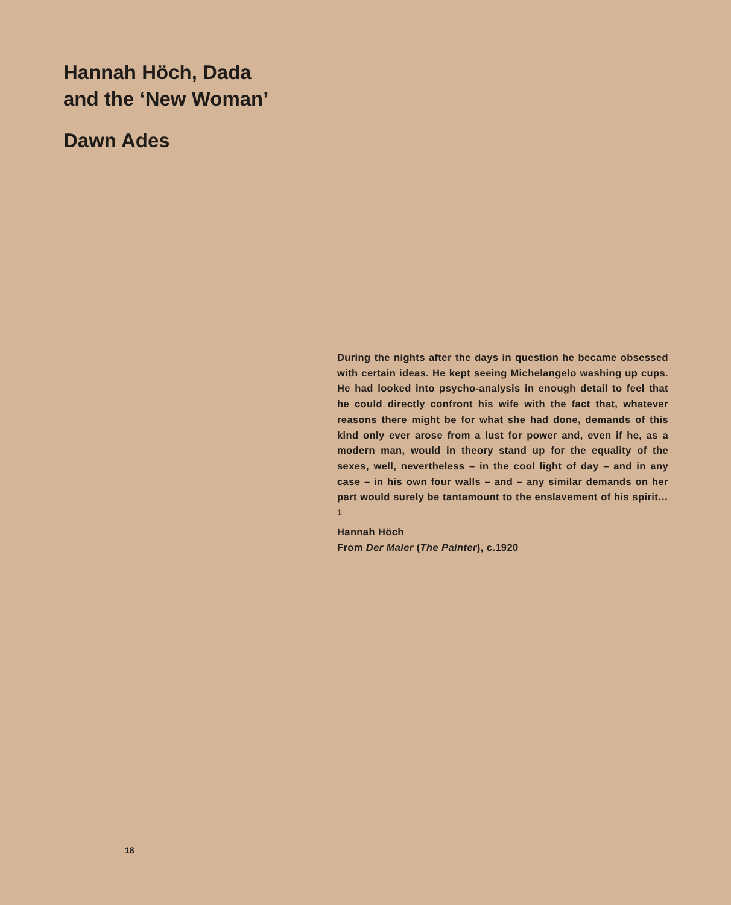Hannah Höch, Dada
and the ‘New Woman’
Dawn Ades
During the nights after the days in question he became obsessed with certain ideas. He kept seeing Michelangelo washing up cups. He had looked into psycho-analysis in enough detail to feel that he could directly confront his wife with the fact that, whatever reasons there might be for what she had done, demands of this kind only ever arose from a lust for power and, even if he, as a modern man, would in theory stand up for the equality of the sexes, well, nevertheless – in the cool light of day – and in any case – in his own four walls – and – any similar demands on her part would surely be tantamount to the enslavement of his spirit…<sup>1</sup>
Hannah Höch
From Der Maler (The Painter), c.1920
18